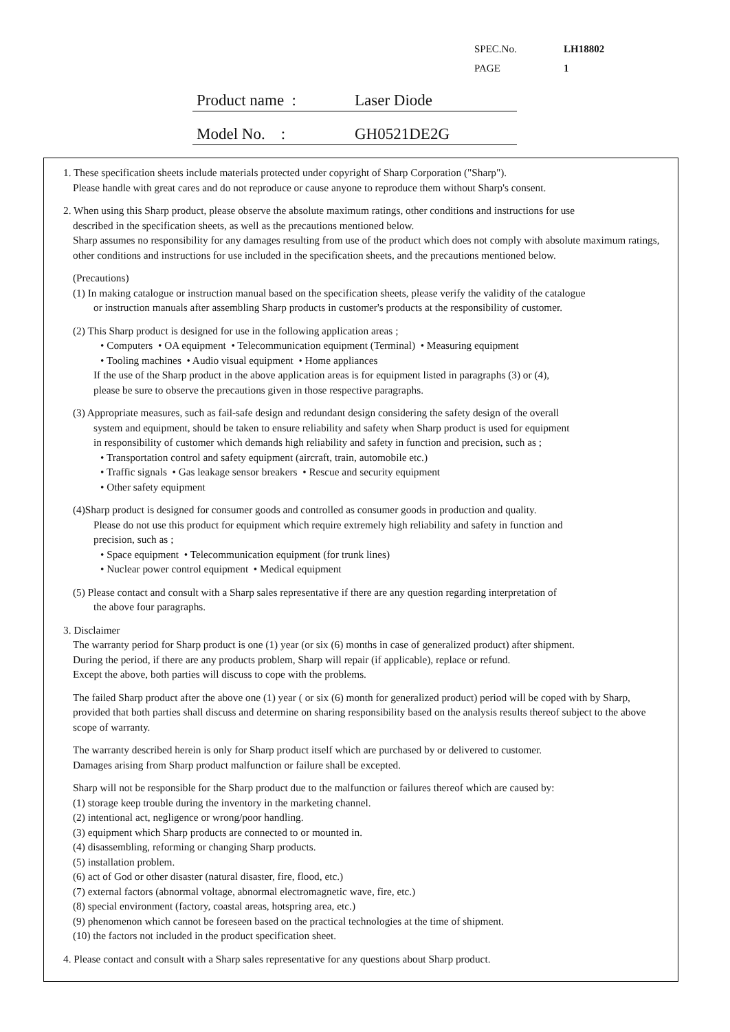SPEC.No. LH18802
PAGE 1
Product name : Laser Diode
Model No. : GH0521DE2G
1. These specification sheets include materials protected under copyright of Sharp Corporation ("Sharp").
Please handle with great cares and do not reproduce or cause anyone to reproduce them without Sharp's consent.
2. When using this Sharp product, please observe the absolute maximum ratings, other conditions and instructions for use
described in the specification sheets, as well as the precautions mentioned below.
Sharp assumes no responsibility for any damages resulting from use of the product which does not comply with absolute maximum ratings, other conditions and instructions for use included in the specification sheets, and the precautions mentioned below.
(Precautions)
(1) In making catalogue or instruction manual based on the specification sheets, please verify the validity of the catalogue
or instruction manuals after assembling Sharp products in customer's products at the responsibility of customer.
(2) This Sharp product is designed for use in the following application areas ;
• Computers • OA equipment • Telecommunication equipment (Terminal) • Measuring equipment
• Tooling machines • Audio visual equipment • Home appliances
If the use of the Sharp product in the above application areas is for equipment listed in paragraphs (3) or (4),
please be sure to observe the precautions given in those respective paragraphs.
(3) Appropriate measures, such as fail-safe design and redundant design considering the safety design of the overall
system and equipment, should be taken to ensure reliability and safety when Sharp product is used for equipment
in responsibility of customer which demands high reliability and safety in function and precision, such as ;
• Transportation control and safety equipment (aircraft, train, automobile etc.)
• Traffic signals • Gas leakage sensor breakers • Rescue and security equipment
• Other safety equipment
(4)Sharp product is designed for consumer goods and controlled as consumer goods in production and quality.
Please do not use this product for equipment which require extremely high reliability and safety in function and
precision, such as ;
• Space equipment • Telecommunication equipment (for trunk lines)
• Nuclear power control equipment • Medical equipment
(5) Please contact and consult with a Sharp sales representative if there are any question regarding interpretation of
the above four paragraphs.
3. Disclaimer
The warranty period for Sharp product is one (1) year (or six (6) months in case of generalized product) after shipment.
During the period, if there are any products problem, Sharp will repair (if applicable), replace or refund.
Except the above, both parties will discuss to cope with the problems.
The failed Sharp product after the above one (1) year ( or six (6) month for generalized product) period will be coped with by Sharp, provided that both parties shall discuss and determine on sharing responsibility based on the analysis results thereof subject to the above scope of warranty.
The warranty described herein is only for Sharp product itself which are purchased by or delivered to customer.
Damages arising from Sharp product malfunction or failure shall be excepted.
Sharp will not be responsible for the Sharp product due to the malfunction or failures thereof which are caused by:
(1) storage keep trouble during the inventory in the marketing channel.
(2) intentional act, negligence or wrong/poor handling.
(3) equipment which Sharp products are connected to or mounted in.
(4) disassembling, reforming or changing Sharp products.
(5) installation problem.
(6) act of God or other disaster (natural disaster, fire, flood, etc.)
(7) external factors (abnormal voltage, abnormal electromagnetic wave, fire, etc.)
(8) special environment (factory, coastal areas, hotspring area, etc.)
(9) phenomenon which cannot be foreseen based on the practical technologies at the time of shipment.
(10) the factors not included in the product specification sheet.
4. Please contact and consult with a Sharp sales representative for any questions about Sharp product.